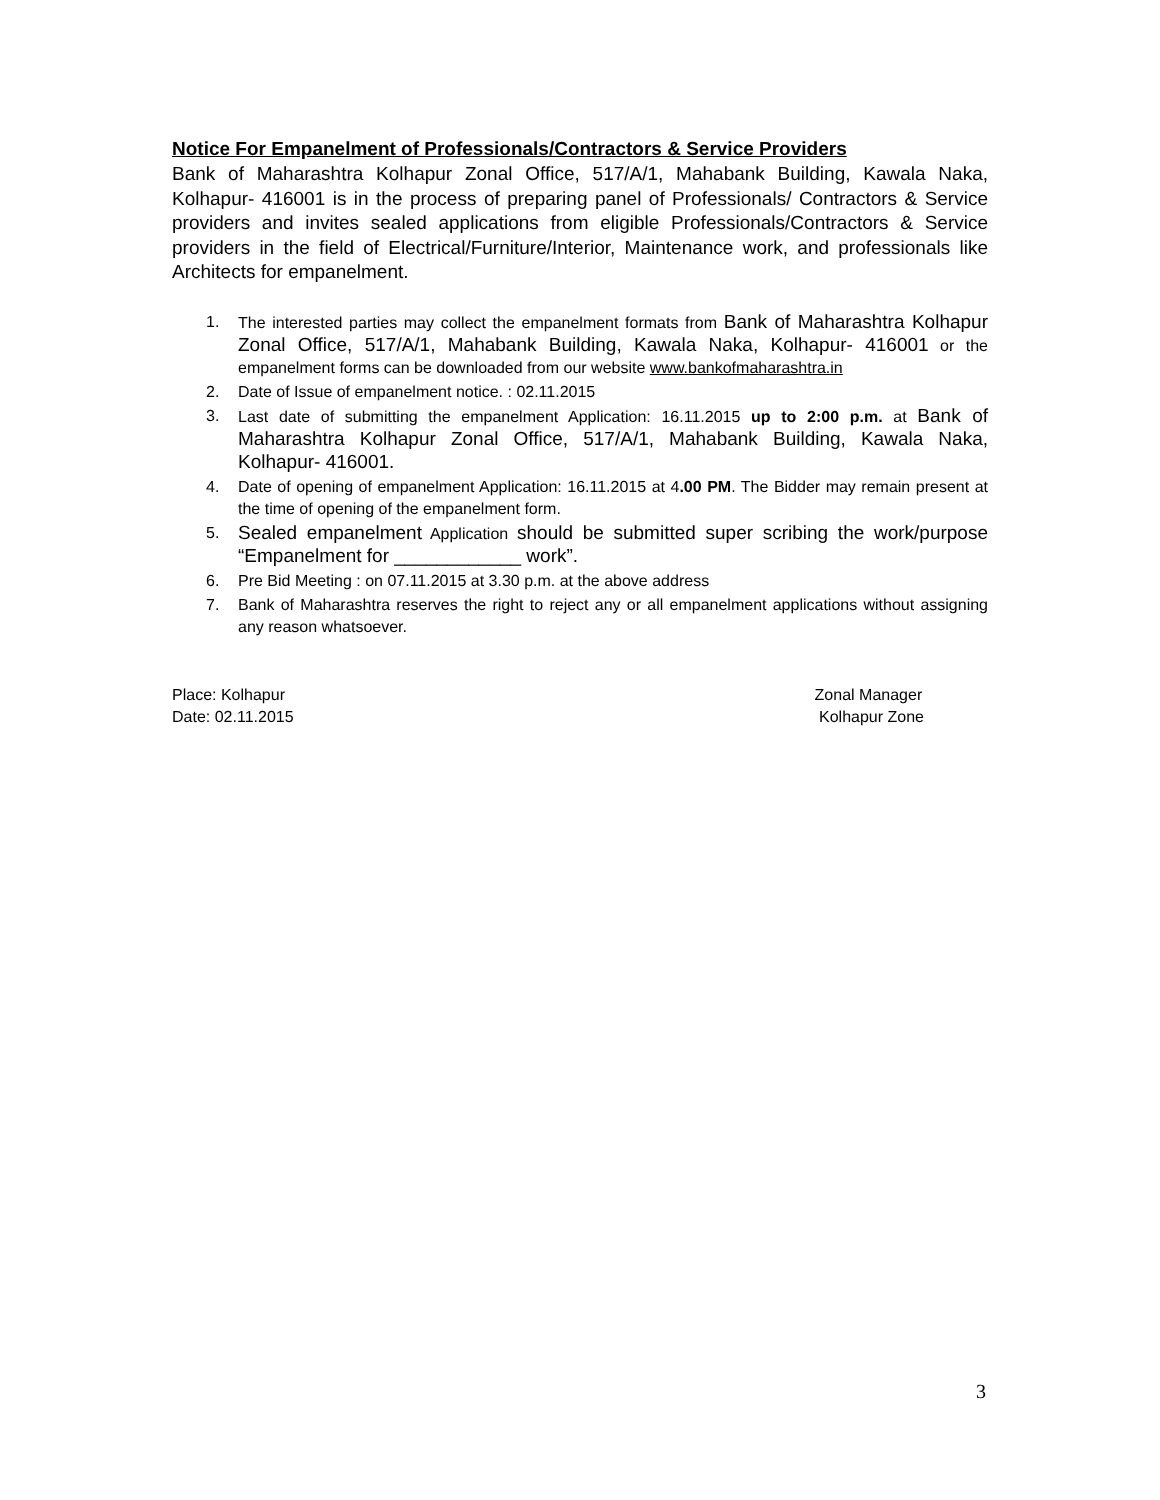Notice For Empanelment of Professionals/Contractors & Service Providers
Bank of Maharashtra Kolhapur Zonal Office, 517/A/1, Mahabank Building, Kawala Naka, Kolhapur- 416001 is in the process of preparing panel of Professionals/ Contractors & Service providers and invites sealed applications from eligible Professionals/Contractors & Service providers in the field of Electrical/Furniture/Interior, Maintenance work, and professionals like Architects for empanelment.
1. The interested parties may collect the empanelment formats from Bank of Maharashtra Kolhapur Zonal Office, 517/A/1, Mahabank Building, Kawala Naka, Kolhapur- 416001 or the empanelment forms can be downloaded from our website www.bankofmaharashtra.in
2. Date of Issue of empanelment notice. : 02.11.2015
3. Last date of submitting the empanelment Application: 16.11.2015 up to 2:00 p.m. at Bank of Maharashtra Kolhapur Zonal Office, 517/A/1, Mahabank Building, Kawala Naka, Kolhapur- 416001.
4. Date of opening of empanelment Application: 16.11.2015 at 4.00 PM. The Bidder may remain present at the time of opening of the empanelment form.
5. Sealed empanelment Application should be submitted super scribing the work/purpose “Empanelment for ____________ work”.
6. Pre Bid Meeting : on 07.11.2015 at 3.30 p.m. at the above address
7. Bank of Maharashtra reserves the right to reject any or all empanelment applications without assigning any reason whatsoever.
Place: Kolhapur
Date: 02.11.2015
Zonal Manager
Kolhapur Zone
3